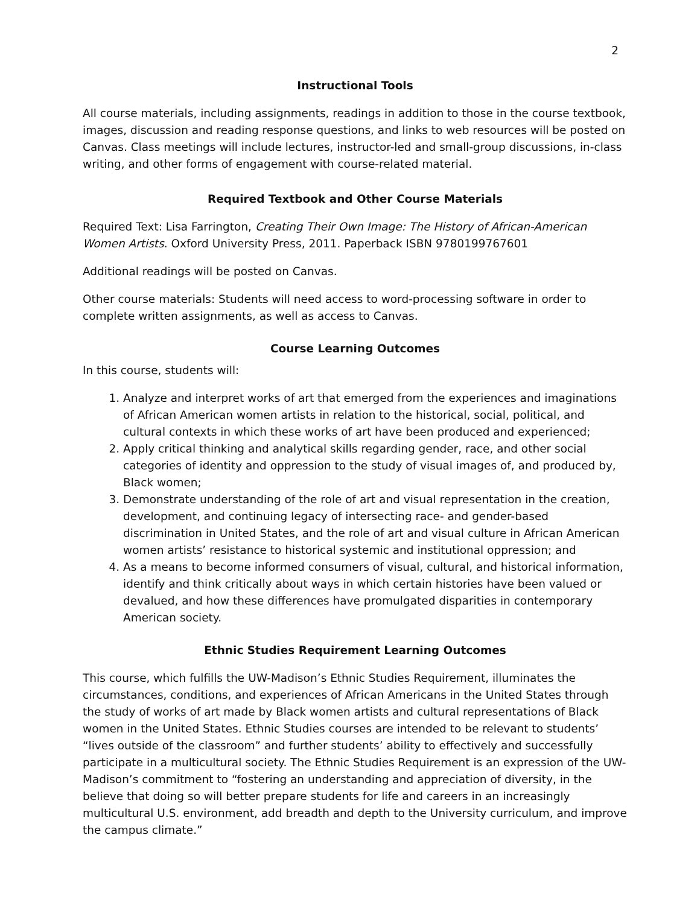2
Instructional Tools
All course materials, including assignments, readings in addition to those in the course textbook, images, discussion and reading response questions, and links to web resources will be posted on Canvas. Class meetings will include lectures, instructor-led and small-group discussions, in-class writing, and other forms of engagement with course-related material.
Required Textbook and Other Course Materials
Required Text: Lisa Farrington, Creating Their Own Image: The History of African-American Women Artists. Oxford University Press, 2011. Paperback ISBN 9780199767601
Additional readings will be posted on Canvas.
Other course materials: Students will need access to word-processing software in order to complete written assignments, as well as access to Canvas.
Course Learning Outcomes
In this course, students will:
1. Analyze and interpret works of art that emerged from the experiences and imaginations of African American women artists in relation to the historical, social, political, and cultural contexts in which these works of art have been produced and experienced;
2. Apply critical thinking and analytical skills regarding gender, race, and other social categories of identity and oppression to the study of visual images of, and produced by, Black women;
3. Demonstrate understanding of the role of art and visual representation in the creation, development, and continuing legacy of intersecting race- and gender-based discrimination in United States, and the role of art and visual culture in African American women artists’ resistance to historical systemic and institutional oppression; and
4. As a means to become informed consumers of visual, cultural, and historical information, identify and think critically about ways in which certain histories have been valued or devalued, and how these differences have promulgated disparities in contemporary American society.
Ethnic Studies Requirement Learning Outcomes
This course, which fulfills the UW-Madison’s Ethnic Studies Requirement, illuminates the circumstances, conditions, and experiences of African Americans in the United States through the study of works of art made by Black women artists and cultural representations of Black women in the United States. Ethnic Studies courses are intended to be relevant to students’ “lives outside of the classroom” and further students’ ability to effectively and successfully participate in a multicultural society. The Ethnic Studies Requirement is an expression of the UW-Madison’s commitment to “fostering an understanding and appreciation of diversity, in the believe that doing so will better prepare students for life and careers in an increasingly multicultural U.S. environment, add breadth and depth to the University curriculum, and improve the campus climate.”